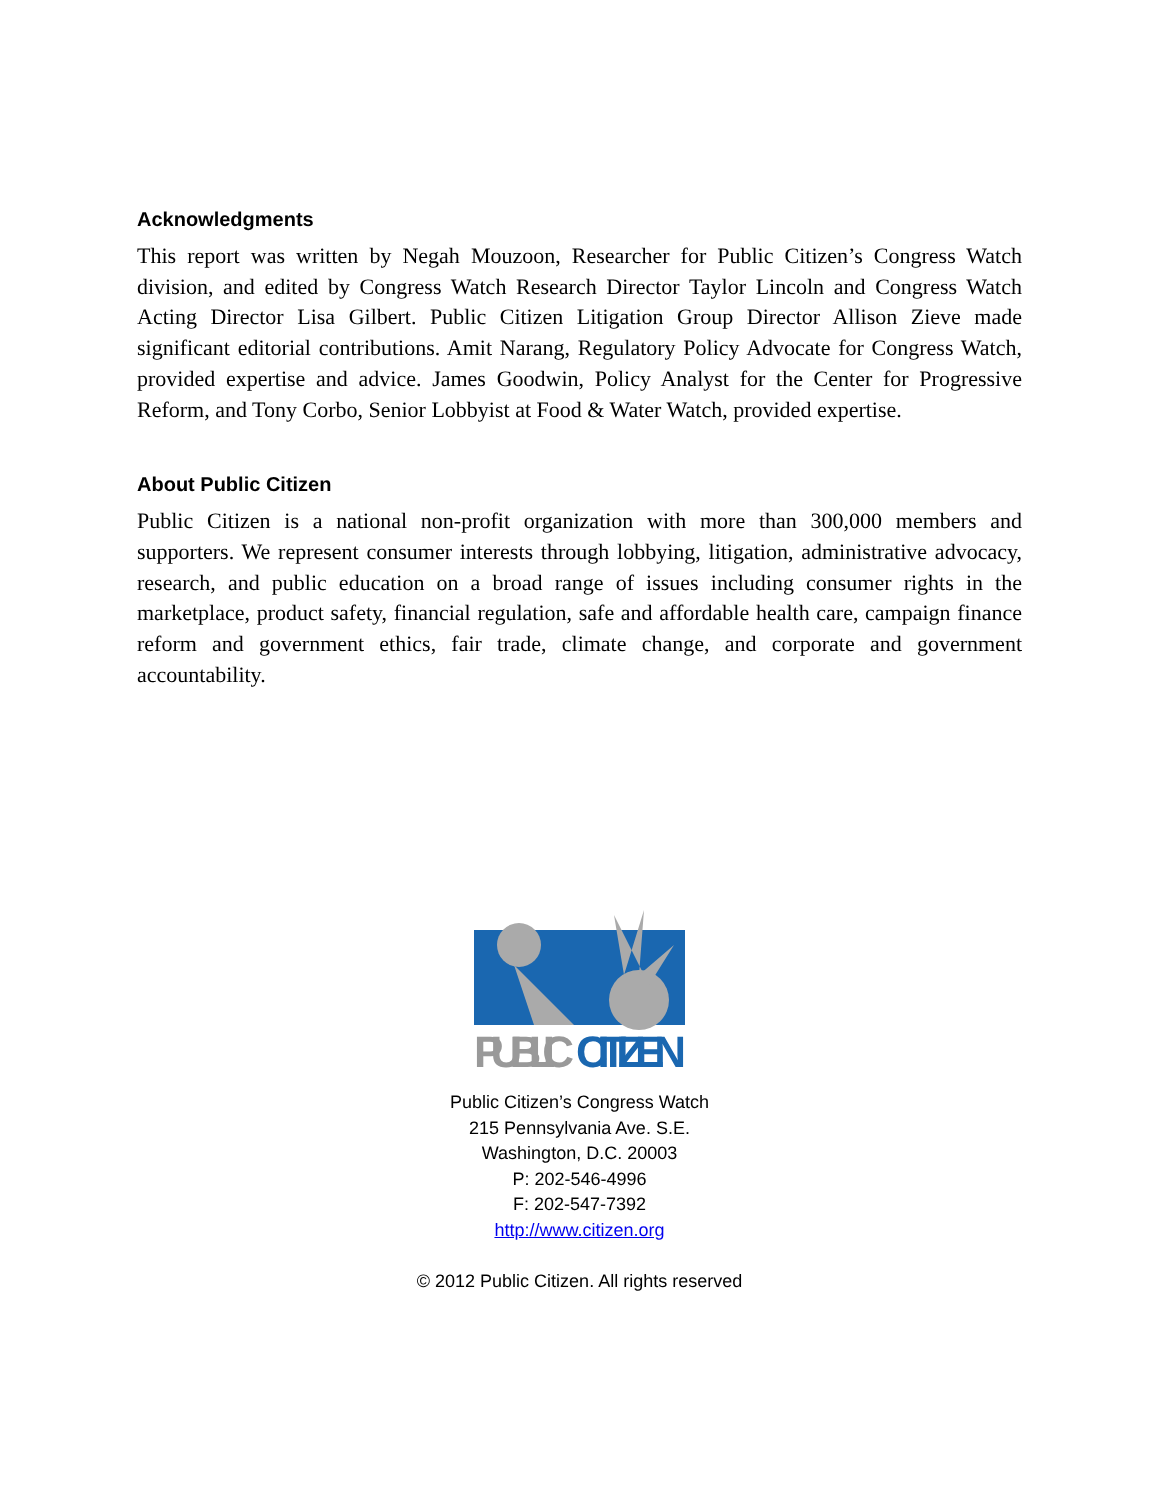Acknowledgments
This report was written by Negah Mouzoon, Researcher for Public Citizen’s Congress Watch division, and edited by Congress Watch Research Director Taylor Lincoln and Congress Watch Acting Director Lisa Gilbert. Public Citizen Litigation Group Director Allison Zieve made significant editorial contributions. Amit Narang, Regulatory Policy Advocate for Congress Watch, provided expertise and advice. James Goodwin, Policy Analyst for the Center for Progressive Reform, and Tony Corbo, Senior Lobbyist at Food & Water Watch, provided expertise.
About Public Citizen
Public Citizen is a national non-profit organization with more than 300,000 members and supporters. We represent consumer interests through lobbying, litigation, administrative advocacy, research, and public education on a broad range of issues including consumer rights in the marketplace, product safety, financial regulation, safe and affordable health care, campaign finance reform and government ethics, fair trade, climate change, and corporate and government accountability.
PUBLIC
CITIZEN
Public Citizen’s Congress Watch
215 Pennsylvania Ave. S.E.
Washington, D.C. 20003
P: 202-546-4996
F: 202-547-7392
http://www.citizen.org
© 2012 Public Citizen. All rights reserved